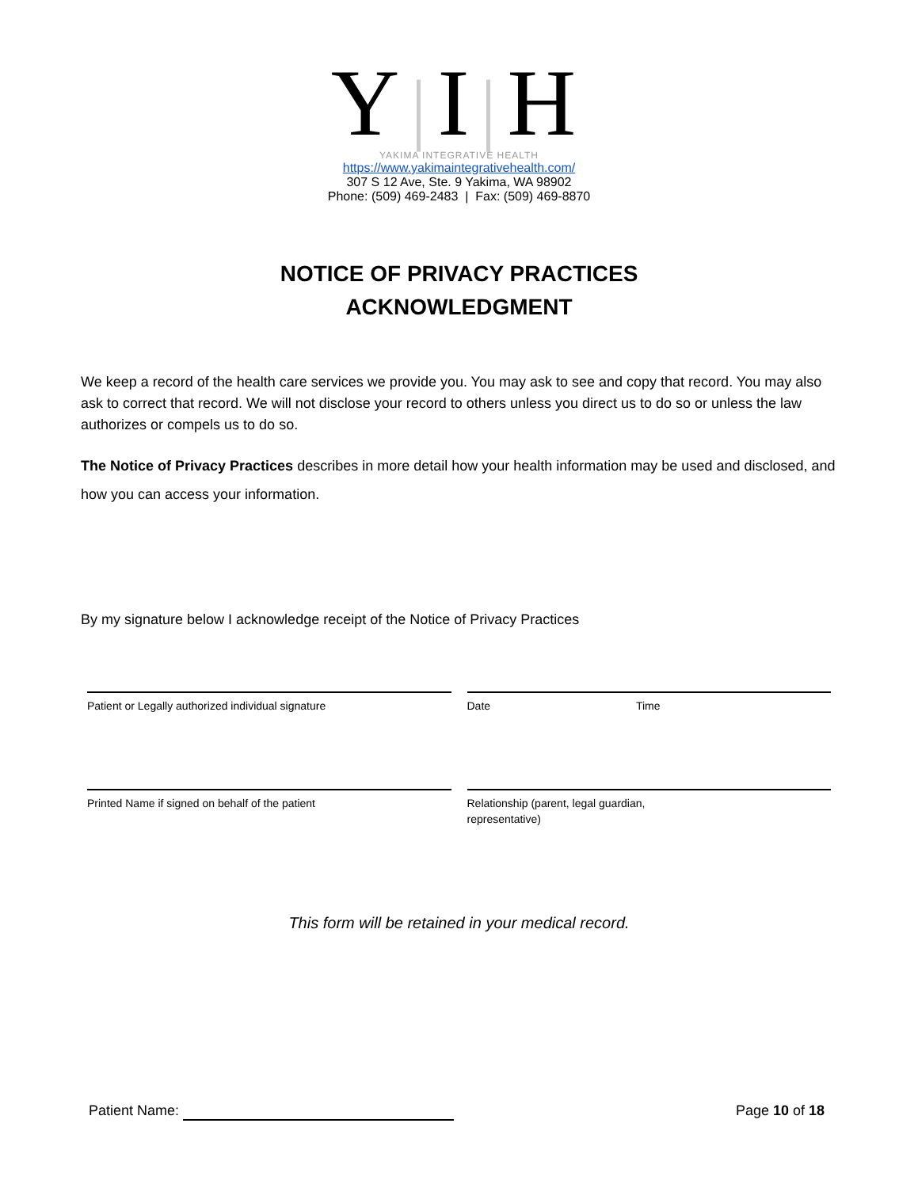Y|I|H
YAKIMA INTEGRATIVE HEALTH
https://www.yakimaintegrativehealth.com/
307 S 12 Ave, Ste. 9 Yakima, WA 98902
Phone: (509) 469-2483 | Fax: (509) 469-8870
NOTICE OF PRIVACY PRACTICES
ACKNOWLEDGMENT
We keep a record of the health care services we provide you. You may ask to see and copy that record. You may also ask to correct that record. We will not disclose your record to others unless you direct us to do so or unless the law authorizes or compels us to do so.
The Notice of Privacy Practices describes in more detail how your health information may be used and disclosed, and how you can access your information.
By my signature below I acknowledge receipt of the Notice of Privacy Practices
Patient or Legally authorized individual signature
Date Time
Printed Name if signed on behalf of the patient
Relationship (parent, legal guardian,
representative)
This form will be retained in your medical record.
Patient Name: Page 10 of 18